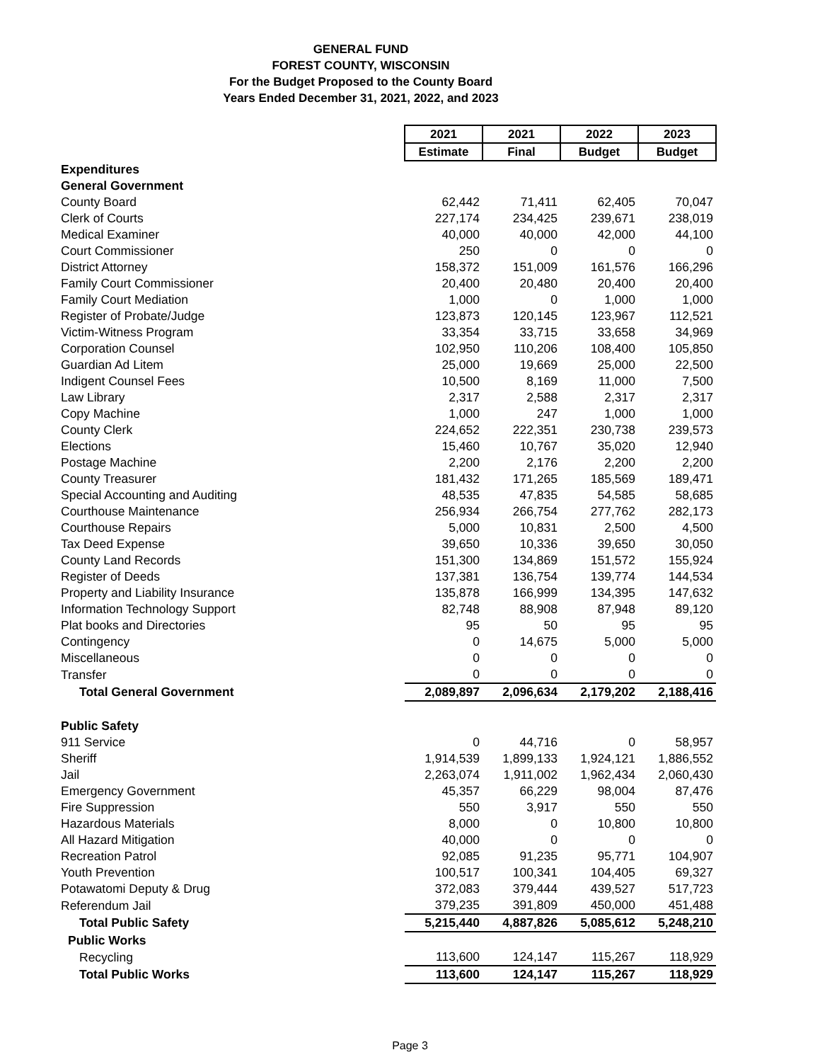GENERAL FUND
FOREST COUNTY, WISCONSIN
For the Budget Proposed to the County Board
Years Ended December 31, 2021, 2022, and 2023
| | 2021 | 2021 | 2022 | 2023 |
| | Estimate | Final | Budget | Budget |
| Expenditures | | | | |
| General Government | | | | |
| County Board | 62,442 | 71,411 | 62,405 | 70,047 |
| Clerk of Courts | 227,174 | 234,425 | 239,671 | 238,019 |
| Medical Examiner | 40,000 | 40,000 | 42,000 | 44,100 |
| Court Commissioner | 250 | 0 | 0 | 0 |
| District Attorney | 158,372 | 151,009 | 161,576 | 166,296 |
| Family Court Commissioner | 20,400 | 20,480 | 20,400 | 20,400 |
| Family Court Mediation | 1,000 | 0 | 1,000 | 1,000 |
| Register of Probate/Judge | 123,873 | 120,145 | 123,967 | 112,521 |
| Victim-Witness Program | 33,354 | 33,715 | 33,658 | 34,969 |
| Corporation Counsel | 102,950 | 110,206 | 108,400 | 105,850 |
| Guardian Ad Litem | 25,000 | 19,669 | 25,000 | 22,500 |
| Indigent Counsel Fees | 10,500 | 8,169 | 11,000 | 7,500 |
| Law Library | 2,317 | 2,588 | 2,317 | 2,317 |
| Copy Machine | 1,000 | 247 | 1,000 | 1,000 |
| County Clerk | 224,652 | 222,351 | 230,738 | 239,573 |
| Elections | 15,460 | 10,767 | 35,020 | 12,940 |
| Postage Machine | 2,200 | 2,176 | 2,200 | 2,200 |
| County Treasurer | 181,432 | 171,265 | 185,569 | 189,471 |
| Special Accounting and Auditing | 48,535 | 47,835 | 54,585 | 58,685 |
| Courthouse Maintenance | 256,934 | 266,754 | 277,762 | 282,173 |
| Courthouse Repairs | 5,000 | 10,831 | 2,500 | 4,500 |
| Tax Deed Expense | 39,650 | 10,336 | 39,650 | 30,050 |
| County Land Records | 151,300 | 134,869 | 151,572 | 155,924 |
| Register of Deeds | 137,381 | 136,754 | 139,774 | 144,534 |
| Property and Liability Insurance | 135,878 | 166,999 | 134,395 | 147,632 |
| Information Technology Support | 82,748 | 88,908 | 87,948 | 89,120 |
| Plat books and Directories | 95 | 50 | 95 | 95 |
| Contingency | 0 | 14,675 | 5,000 | 5,000 |
| Miscellaneous | 0 | 0 | 0 | 0 |
| Transfer | 0 | 0 | 0 | 0 |
| Total General Government | 2,089,897 | 2,096,634 | 2,179,202 | 2,188,416 |
| Public Safety | | | | |
| 911 Service | 0 | 44,716 | 0 | 58,957 |
| Sheriff | 1,914,539 | 1,899,133 | 1,924,121 | 1,886,552 |
| Jail | 2,263,074 | 1,911,002 | 1,962,434 | 2,060,430 |
| Emergency Government | 45,357 | 66,229 | 98,004 | 87,476 |
| Fire Suppression | 550 | 3,917 | 550 | 550 |
| Hazardous Materials | 8,000 | 0 | 10,800 | 10,800 |
| All Hazard Mitigation | 40,000 | 0 | 0 | 0 |
| Recreation Patrol | 92,085 | 91,235 | 95,771 | 104,907 |
| Youth Prevention | 100,517 | 100,341 | 104,405 | 69,327 |
| Potawatomi Deputy & Drug | 372,083 | 379,444 | 439,527 | 517,723 |
| Referendum Jail | 379,235 | 391,809 | 450,000 | 451,488 |
| Total Public Safety | 5,215,440 | 4,887,826 | 5,085,612 | 5,248,210 |
| Public Works | | | | |
| Recycling | 113,600 | 124,147 | 115,267 | 118,929 |
| Total Public Works | 113,600 | 124,147 | 115,267 | 118,929 |
Page 3